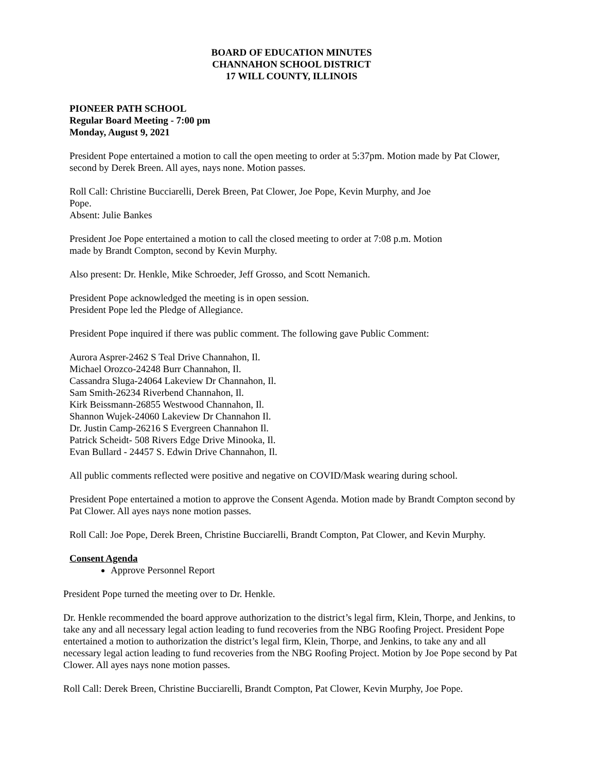BOARD OF EDUCATION MINUTES
CHANNAHON SCHOOL DISTRICT
17 WILL COUNTY, ILLINOIS
PIONEER PATH SCHOOL
Regular Board Meeting - 7:00 pm
Monday, August 9, 2021
President Pope entertained a motion to call the open meeting to order at 5:37pm. Motion made by Pat Clower, second by Derek Breen. All ayes, nays none. Motion passes.
Roll Call: Christine Bucciarelli, Derek Breen, Pat Clower, Joe Pope, Kevin Murphy, and Joe
Pope.
Absent: Julie Bankes
President Joe Pope entertained a motion to call the closed meeting to order at 7:08 p.m. Motion
made by Brandt Compton, second by Kevin Murphy.
Also present: Dr. Henkle, Mike Schroeder, Jeff Grosso, and Scott Nemanich.
President Pope acknowledged the meeting is in open session.
President Pope led the Pledge of Allegiance.
President Pope inquired if there was public comment. The following gave Public Comment:
Aurora Asprer-2462 S Teal Drive Channahon, Il.
Michael Orozco-24248 Burr Channahon, Il.
Cassandra Sluga-24064 Lakeview Dr Channahon, Il.
Sam Smith-26234 Riverbend Channahon, Il.
Kirk Beissmann-26855 Westwood Channahon, Il.
Shannon Wujek-24060 Lakeview Dr Channahon Il.
Dr. Justin Camp-26216 S Evergreen Channahon Il.
Patrick Scheidt- 508 Rivers Edge Drive Minooka, Il.
Evan Bullard - 24457 S. Edwin Drive Channahon, Il.
All public comments reflected were positive and negative on COVID/Mask wearing during school.
President Pope entertained a motion to approve the Consent Agenda. Motion made by Brandt Compton second by Pat Clower. All ayes nays none motion passes.
Roll Call: Joe Pope, Derek Breen, Christine Bucciarelli, Brandt Compton, Pat Clower, and Kevin Murphy.
Consent Agenda
Approve Personnel Report
President Pope turned the meeting over to Dr. Henkle.
Dr. Henkle recommended the board approve authorization to the district’s legal firm, Klein, Thorpe, and Jenkins, to take any and all necessary legal action leading to fund recoveries from the NBG Roofing Project. President Pope entertained a motion to authorization the district’s legal firm, Klein, Thorpe, and Jenkins, to take any and all necessary legal action leading to fund recoveries from the NBG Roofing Project. Motion by Joe Pope second by Pat Clower. All ayes nays none motion passes.
Roll Call: Derek Breen, Christine Bucciarelli, Brandt Compton, Pat Clower, Kevin Murphy, Joe Pope.